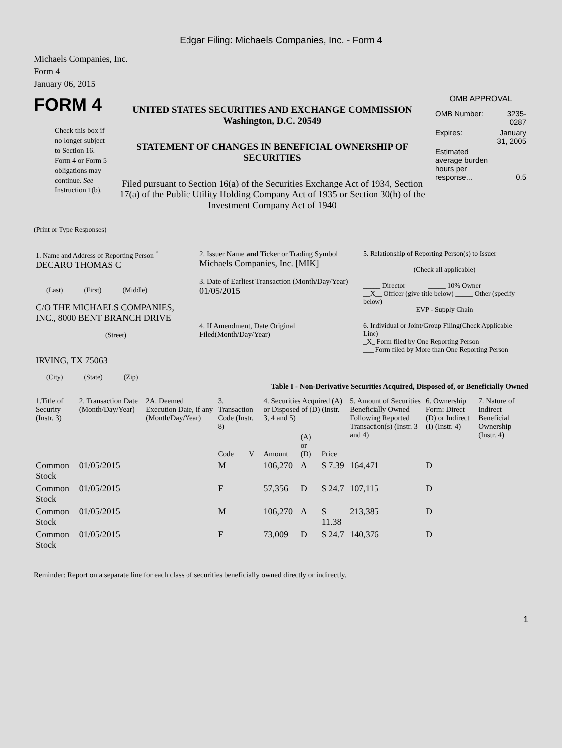Edgar Filing: Michaels Companies, Inc. - Form 4
Michaels Companies, Inc.
Form 4
January 06, 2015
FORM 4
Check this box if no longer subject to Section 16. Form 4 or Form 5 obligations may continue. See Instruction 1(b).
UNITED STATES SECURITIES AND EXCHANGE COMMISSION
Washington, D.C. 20549
STATEMENT OF CHANGES IN BENEFICIAL OWNERSHIP OF SECURITIES
Filed pursuant to Section 16(a) of the Securities Exchange Act of 1934, Section 17(a) of the Public Utility Holding Company Act of 1935 or Section 30(h) of the Investment Company Act of 1940
OMB APPROVAL
| OMB Number: | 3235-0287 |
| Expires: | January 31, 2005 |
| Estimated average burden hours per response... | 0.5 |
(Print or Type Responses)
| 1. Name and Address of Reporting Person <sup>*</sup> DECARO THOMAS C (Last) (First) (Middle) C/O THE MICHAELS COMPANIES, INC., 8000 BENT BRANCH DRIVE (Street) IRVING, TX 75063 (City) (State) (Zip) | 2. Issuer Name and Ticker or Trading Symbol Michaels Companies, Inc. [MIK] 3. Date of Earliest Transaction (Month/Day/Year) 01/05/2015 4. If Amendment, Date Original Filed(Month/Day/Year) | 5. Relationship of Reporting Person(s) to Issuer (Check all applicable) _____ Director _____ 10% Owner __X__ Officer (give title below) _____ Other (specify below) EVP - Supply Chain 6. Individual or Joint/Group Filing(Check Applicable Line) _X_ Form filed by One Reporting Person ___ Form filed by More than One Reporting Person |
Table I - Non-Derivative Securities Acquired, Disposed of, or Beneficially Owned
| 1.Title of Security (Instr. 3) | 2. Transaction Date (Month/Day/Year) | 2A. Deemed Execution Date, if any (Month/Day/Year) | 3. Transaction Code (Instr. 8) | | 4. Securities Acquired (A) or Disposed of (D) (Instr. 3, 4 and 5) | | | 5. Amount of Securities Beneficially Owned Following Reported Transaction(s) (Instr. 3 and 4) | 6. Ownership Form: Direct (D) or Indirect (I) (Instr. 4) | 7. Nature of Indirect Beneficial Ownership (Instr. 4) |
| --- | --- | --- | --- | --- | --- | --- | --- | --- | --- | --- |
| | | | Code | V | Amount | (A) or (D) | Price | | | |
| Common Stock | 01/05/2015 | | M | | 106,270 | A | $ 7.39 | 164,471 | D | |
| Common Stock | 01/05/2015 | | F | | 57,356 | D | $ 24.7 | 107,115 | D | |
| Common Stock | 01/05/2015 | | M | | 106,270 | A | $ 11.38 | 213,385 | D | |
| Common Stock | 01/05/2015 | | F | | 73,009 | D | $ 24.7 | 140,376 | D | |
Reminder: Report on a separate line for each class of securities beneficially owned directly or indirectly.
1